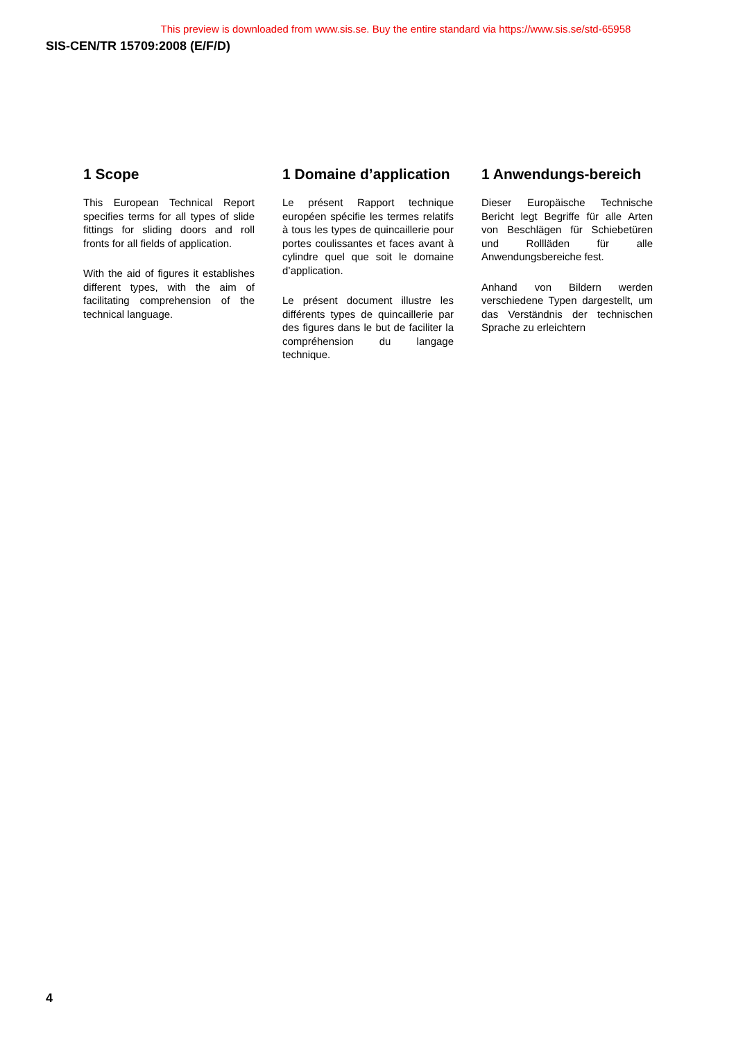This preview is downloaded from www.sis.se. Buy the entire standard via https://www.sis.se/std-65958
SIS-CEN/TR 15709:2008 (E/F/D)
1 Scope
This European Technical Report specifies terms for all types of slide fittings for sliding doors and roll fronts for all fields of application.
With the aid of figures it establishes different types, with the aim of facilitating comprehension of the technical language.
1 Domaine d’application
Le présent Rapport technique européen spécifie les termes relatifs à tous les types de quincaillerie pour portes coulissantes et faces avant à cylindre quel que soit le domaine d’application.
Le présent document illustre les différents types de quincaillerie par des figures dans le but de faciliter la compréhension du langage technique.
1 Anwendungs-bereich
Dieser Europäische Technische Bericht legt Begriffe für alle Arten von Beschlägen für Schiebetüren und Rollläden für alle Anwendungsbereiche fest.
Anhand von Bildern werden verschiedene Typen dargestellt, um das Verständnis der technischen Sprache zu erleichtern
4